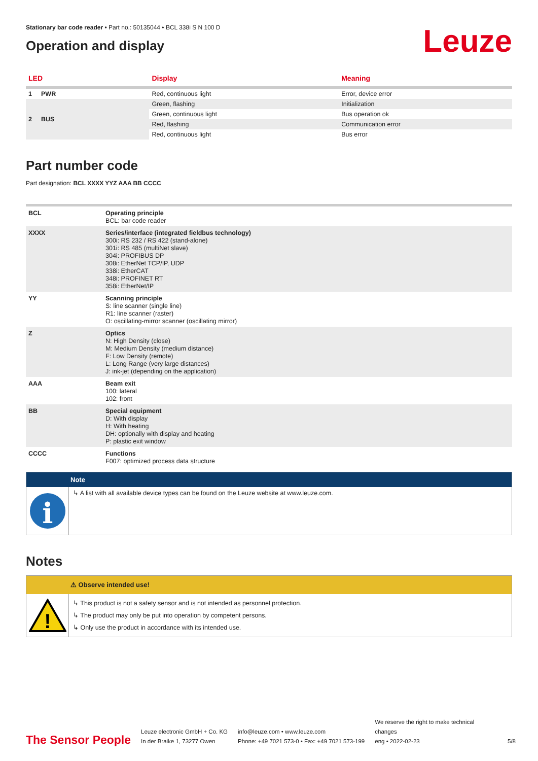Stationary bar code reader • Part no.: 50135044 • BCL 338i S N 100 D
Operation and display
Leuze
| LED | | Display | Meaning |
| --- | --- | --- | --- |
| 1 | PWR | Red, continuous light | Error, device error |
| 2 | BUS | Green, flashing | Initialization |
| | | Green, continuous light | Bus operation ok |
| | | Red, flashing | Communication error |
| | | Red, continuous light | Bus error |
Part number code
Part designation: BCL XXXX YYZ AAA BB CCCC
| BCL | Operating principle BCL: bar code reader |
| XXXX | Series/interface (integrated fieldbus technology) 300i: RS 232 / RS 422 (stand-alone) 301i: RS 485 (multiNet slave) 304i: PROFIBUS DP 308i: EtherNet TCP/IP, UDP 338i: EtherCAT 348i: PROFINET RT 358i: EtherNet/IP |
| YY | Scanning principle S: line scanner (single line) R1: line scanner (raster) O: oscillating-mirror scanner (oscillating mirror) |
| Z | Optics N: High Density (close) M: Medium Density (medium distance) F: Low Density (remote) L: Long Range (very large distances) J: ink-jet (depending on the application) |
| AAA | Beam exit 100: lateral 102: front |
| BB | Special equipment D: With display H: With heating DH: optionally with display and heating P: plastic exit window |
| CCCC | Functions F007: optimized process data structure |
Note
i
↳ A list with all available device types can be found on the Leuze website at www.leuze.com.
Notes
⚠ Observe intended use!
!
↳ This product is not a safety sensor and is not intended as personnel protection.
↳ The product may only be put into operation by competent persons.
↳ Only use the product in accordance with its intended use.
The Sensor People
Leuze electronic GmbH + Co. KG
In der Braike 1, 73277 Owen
info@leuze.com • www.leuze.com
Phone: +49 7021 573-0 • Fax: +49 7021 573-199
We reserve the right to make technical changes
eng • 2022-02-23
5/8